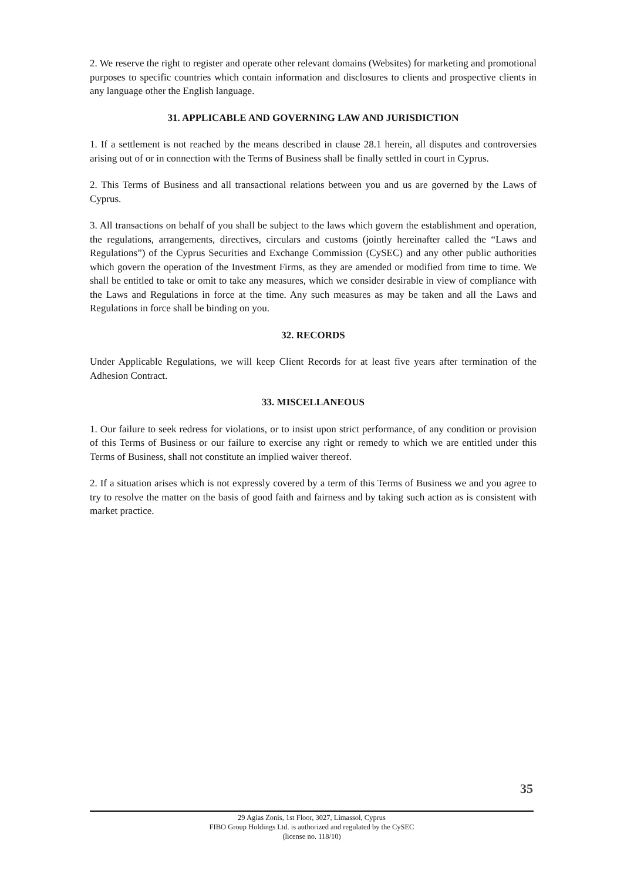2. We reserve the right to register and operate other relevant domains (Websites) for marketing and promotional purposes to specific countries which contain information and disclosures to clients and prospective clients in any language other the English language.
31. APPLICABLE AND GOVERNING LAW AND JURISDICTION
1. If a settlement is not reached by the means described in clause 28.1 herein, all disputes and controversies arising out of or in connection with the Terms of Business shall be finally settled in court in Cyprus.
2. This Terms of Business and all transactional relations between you and us are governed by the Laws of Cyprus.
3. All transactions on behalf of you shall be subject to the laws which govern the establishment and operation, the regulations, arrangements, directives, circulars and customs (jointly hereinafter called the “Laws and Regulations”) of the Cyprus Securities and Exchange Commission (CySEC) and any other public authorities which govern the operation of the Investment Firms, as they are amended or modified from time to time. We shall be entitled to take or omit to take any measures, which we consider desirable in view of compliance with the Laws and Regulations in force at the time. Any such measures as may be taken and all the Laws and Regulations in force shall be binding on you.
32. RECORDS
Under Applicable Regulations, we will keep Client Records for at least five years after termination of the Adhesion Contract.
33. MISCELLANEOUS
1. Our failure to seek redress for violations, or to insist upon strict performance, of any condition or provision of this Terms of Business or our failure to exercise any right or remedy to which we are entitled under this Terms of Business, shall not constitute an implied waiver thereof.
2. If a situation arises which is not expressly covered by a term of this Terms of Business we and you agree to try to resolve the matter on the basis of good faith and fairness and by taking such action as is consistent with market practice.
35
29 Agias Zonis, 1st Floor, 3027, Limassol, Cyprus
FIBO Group Holdings Ltd. is authorized and regulated by the CySEC
(license no. 118/10)